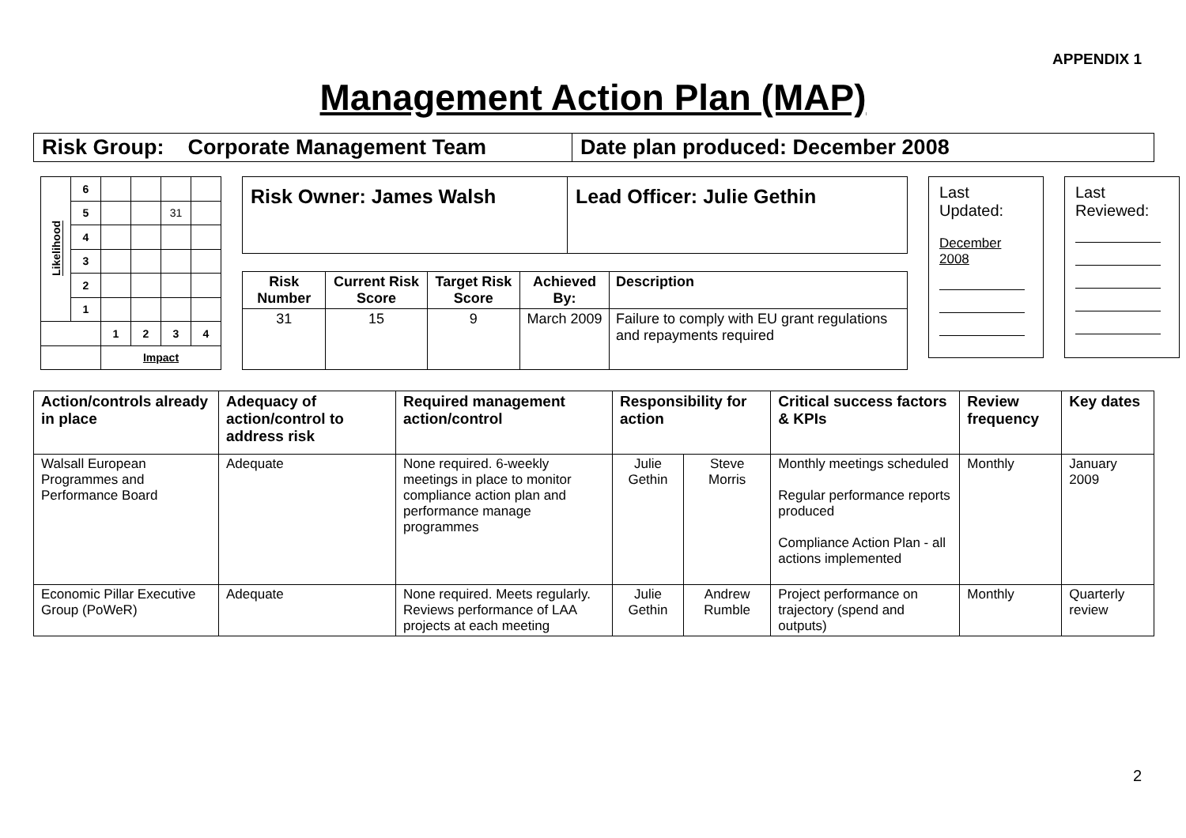APPENDIX 1
Management Action Plan (MAP)
| Risk Group: Corporate Management Team | Date plan produced: December 2008 |
| Likelihood | 6 | | | | |
| | 5 | | | 31 | |
| | 4 | | | | |
| | 3 | | | | |
| | 2 | | | | |
| | 1 | | | | |
| | | 1 | 2 | 3 | 4 |
| | | Impact | | | |
| Risk Owner: James Walsh | Lead Officer: Julie Gethin |
| Risk Number | Current Risk Score | Target Risk Score | Achieved By: | Description |
| --- | --- | --- | --- | --- |
| 31 | 15 | 9 | March 2009 | Failure to comply with EU grant regulations and repayments required |
Last Updated:
December 2008
Last Reviewed:
| Action/controls already in place | Adequacy of action/control to address risk | Required management action/control | Responsibility for action | | Critical success factors & KPIs | Review frequency | Key dates |
| --- | --- | --- | --- | --- | --- | --- | --- |
| Walsall European Programmes and Performance Board | Adequate | None required. 6-weekly meetings in place to monitor compliance action plan and performance manage programmes | Julie Gethin | Steve Morris | Monthly meetings scheduled Regular performance reports produced Compliance Action Plan - all actions implemented | Monthly | January 2009 |
| Economic Pillar Executive Group (PoWeR) | Adequate | None required. Meets regularly. Reviews performance of LAA projects at each meeting | Julie Gethin | Andrew Rumble | Project performance on trajectory (spend and outputs) | Monthly | Quarterly review |
2